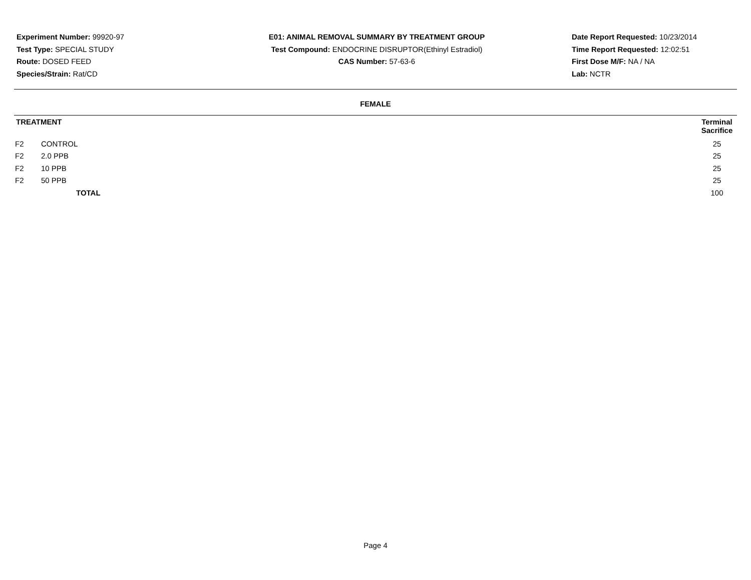Experiment Number: 99920-97
Test Type: SPECIAL STUDY
Route: DOSED FEED
Species/Strain: Rat/CD
E01: ANIMAL REMOVAL SUMMARY BY TREATMENT GROUP
Test Compound: ENDOCRINE DISRUPTOR(Ethinyl Estradiol)
CAS Number: 57-63-6
Date Report Requested: 10/23/2014
Time Report Requested: 12:02:51
First Dose M/F: NA / NA
Lab: NCTR
FEMALE
| TREATMENT | | Terminal Sacrifice | |
| --- | --- | --- | --- |
| F2 | CONTROL | 25 | |
| F2 | 2.0 PPB | 25 | |
| F2 | 10 PPB | 25 | |
| F2 | 50 PPB | 25 | |
| | TOTAL | 100 | |
Page 4